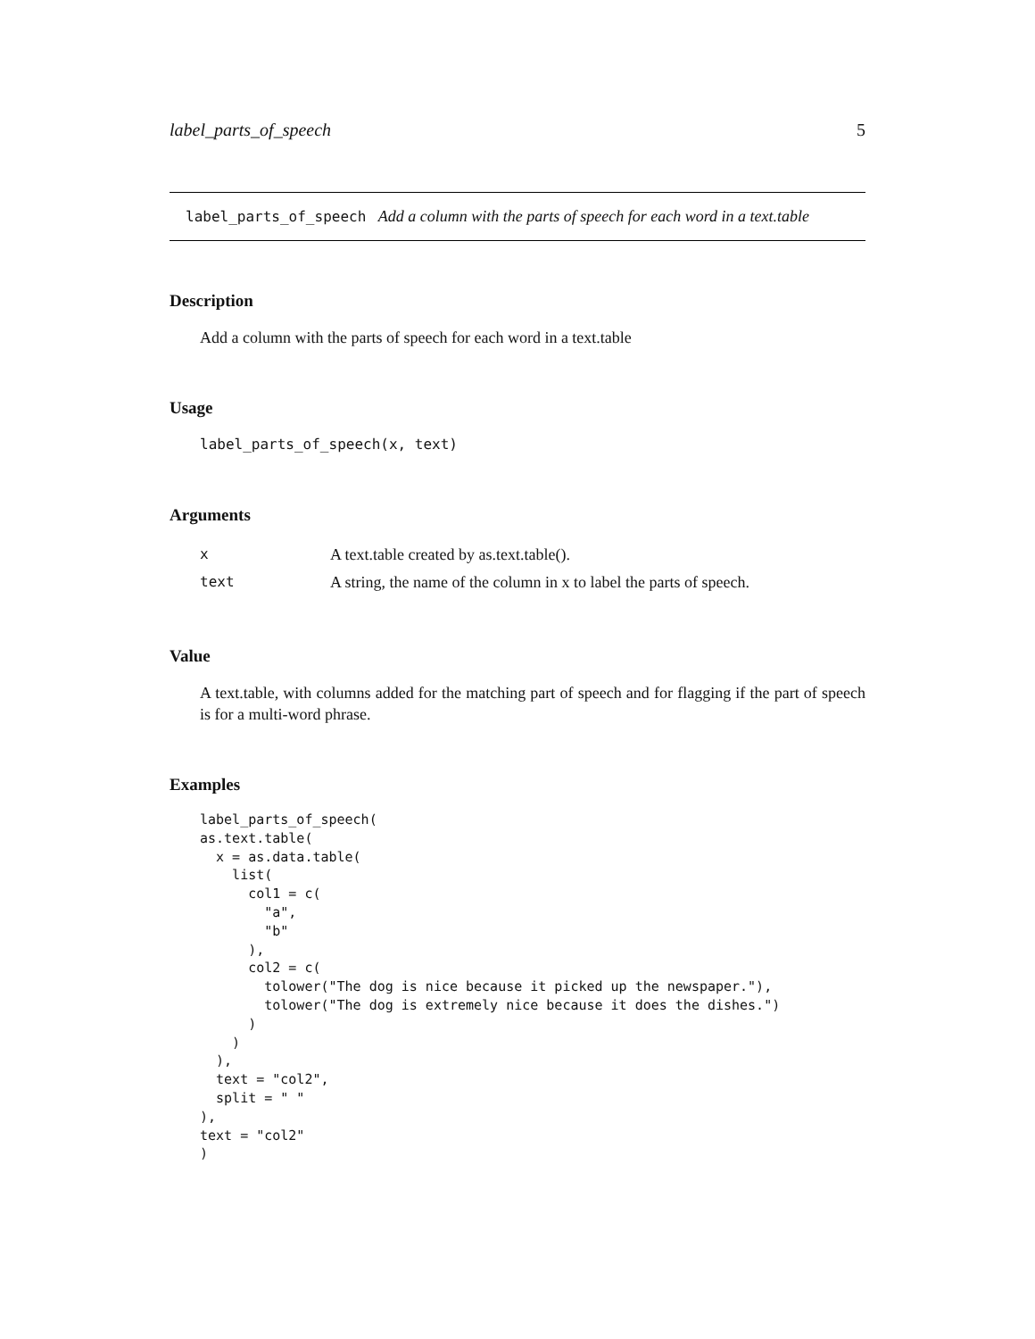label_parts_of_speech 5
label_parts_of_speech Add a column with the parts of speech for each word in a text.table
Description
Add a column with the parts of speech for each word in a text.table
Usage
label_parts_of_speech(x, text)
Arguments
| x | A text.table created by as.text.table(). |
| text | A string, the name of the column in x to label the parts of speech. |
Value
A text.table, with columns added for the matching part of speech and for flagging if the part of speech is for a multi-word phrase.
Examples
label_parts_of_speech(
as.text.table(
  x = as.data.table(
    list(
      col1 = c(
        "a",
        "b"
      ),
      col2 = c(
        tolower("The dog is nice because it picked up the newspaper."),
        tolower("The dog is extremely nice because it does the dishes.")
      )
    )
  ),
  text = "col2",
  split = " "
),
text = "col2"
)